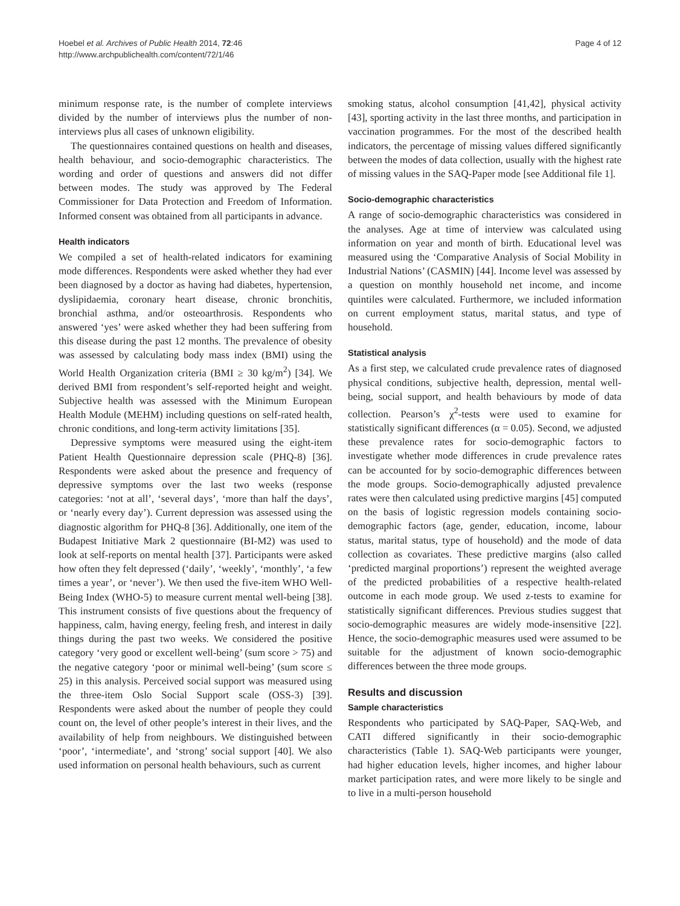Hoebel et al. Archives of Public Health 2014, 72:46
http://www.archpublichealth.com/content/72/1/46
Page 4 of 12
minimum response rate, is the number of complete interviews divided by the number of interviews plus the number of non-interviews plus all cases of unknown eligibility.
The questionnaires contained questions on health and diseases, health behaviour, and socio-demographic characteristics. The wording and order of questions and answers did not differ between modes. The study was approved by The Federal Commissioner for Data Protection and Freedom of Information. Informed consent was obtained from all participants in advance.
Health indicators
We compiled a set of health-related indicators for examining mode differences. Respondents were asked whether they had ever been diagnosed by a doctor as having had diabetes, hypertension, dyslipidaemia, coronary heart disease, chronic bronchitis, bronchial asthma, and/or osteoarthrosis. Respondents who answered ‘yes’ were asked whether they had been suffering from this disease during the past 12 months. The prevalence of obesity was assessed by calculating body mass index (BMI) using the World Health Organization criteria (BMI ≥ 30 kg/m<sup>2</sup>) [34]. We derived BMI from respondent’s self-reported height and weight. Subjective health was assessed with the Minimum European Health Module (MEHM) including questions on self-rated health, chronic conditions, and long-term activity limitations [35].
Depressive symptoms were measured using the eight-item Patient Health Questionnaire depression scale (PHQ-8) [36]. Respondents were asked about the presence and frequency of depressive symptoms over the last two weeks (response categories: ‘not at all’, ‘several days’, ‘more than half the days’, or ‘nearly every day’). Current depression was assessed using the diagnostic algorithm for PHQ-8 [36]. Additionally, one item of the Budapest Initiative Mark 2 questionnaire (BI-M2) was used to look at self-reports on mental health [37]. Participants were asked how often they felt depressed (‘daily’, ‘weekly’, ‘monthly’, ‘a few times a year’, or ‘never’). We then used the five-item WHO Well-Being Index (WHO-5) to measure current mental well-being [38]. This instrument consists of five questions about the frequency of happiness, calm, having energy, feeling fresh, and interest in daily things during the past two weeks. We considered the positive category ‘very good or excellent well-being’ (sum score > 75) and the negative category ‘poor or minimal well-being’ (sum score ≤ 25) in this analysis. Perceived social support was measured using the three-item Oslo Social Support scale (OSS-3) [39]. Respondents were asked about the number of people they could count on, the level of other people’s interest in their lives, and the availability of help from neighbours. We distinguished between ‘poor’, ‘intermediate’, and ‘strong’ social support [40]. We also used information on personal health behaviours, such as current
smoking status, alcohol consumption [41,42], physical activity [43], sporting activity in the last three months, and participation in vaccination programmes. For the most of the described health indicators, the percentage of missing values differed significantly between the modes of data collection, usually with the highest rate of missing values in the SAQ-Paper mode [see Additional file 1].
Socio-demographic characteristics
A range of socio-demographic characteristics was considered in the analyses. Age at time of interview was calculated using information on year and month of birth. Educational level was measured using the ‘Comparative Analysis of Social Mobility in Industrial Nations’ (CASMIN) [44]. Income level was assessed by a question on monthly household net income, and income quintiles were calculated. Furthermore, we included information on current employment status, marital status, and type of household.
Statistical analysis
As a first step, we calculated crude prevalence rates of diagnosed physical conditions, subjective health, depression, mental well-being, social support, and health behaviours by mode of data collection. Pearson’s χ<sup>2</sup>-tests were used to examine for statistically significant differences (α = 0.05). Second, we adjusted these prevalence rates for socio-demographic factors to investigate whether mode differences in crude prevalence rates can be accounted for by socio-demographic differences between the mode groups. Socio-demographically adjusted prevalence rates were then calculated using predictive margins [45] computed on the basis of logistic regression models containing socio-demographic factors (age, gender, education, income, labour status, marital status, type of household) and the mode of data collection as covariates. These predictive margins (also called ‘predicted marginal proportions’) represent the weighted average of the predicted probabilities of a respective health-related outcome in each mode group. We used z-tests to examine for statistically significant differences. Previous studies suggest that socio-demographic measures are widely mode-insensitive [22]. Hence, the socio-demographic measures used were assumed to be suitable for the adjustment of known socio-demographic differences between the three mode groups.
Results and discussion
Sample characteristics
Respondents who participated by SAQ-Paper, SAQ-Web, and CATI differed significantly in their socio-demographic characteristics (Table 1). SAQ-Web participants were younger, had higher education levels, higher incomes, and higher labour market participation rates, and were more likely to be single and to live in a multi-person household